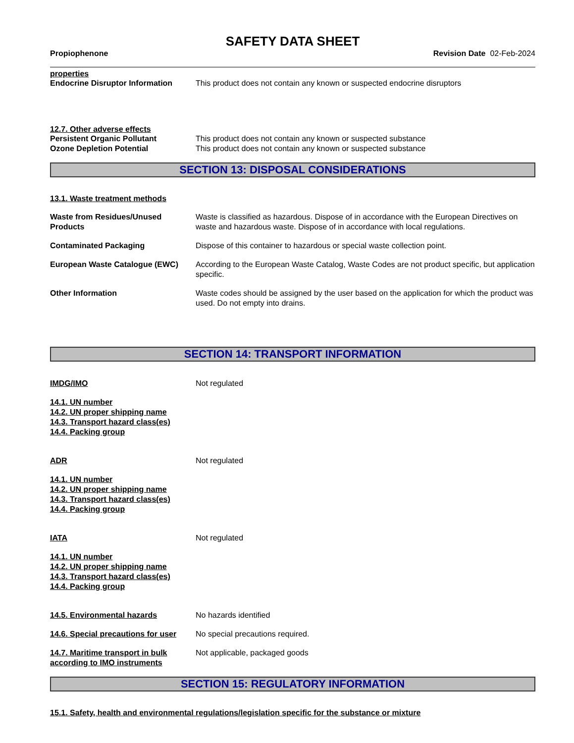SAFETY DATA SHEET
Propiophenone Revision Date 02-Feb-2024
properties
Endocrine Disruptor Information
This product does not contain any known or suspected endocrine disruptors
12.7. Other adverse effects
Persistent Organic Pollutant This product does not contain any known or suspected substance
Ozone Depletion Potential This product does not contain any known or suspected substance
SECTION 13: DISPOSAL CONSIDERATIONS
13.1. Waste treatment methods
Waste from Residues/Unused Products
Waste is classified as hazardous. Dispose of in accordance with the European Directives on waste and hazardous waste. Dispose of in accordance with local regulations.
Contaminated Packaging Dispose of this container to hazardous or special waste collection point.
European Waste Catalogue (EWC) According to the European Waste Catalog, Waste Codes are not product specific, but application specific.
Other Information Waste codes should be assigned by the user based on the application for which the product was used. Do not empty into drains.
SECTION 14: TRANSPORT INFORMATION
IMDG/IMO Not regulated
14.1. UN number
14.2. UN proper shipping name
14.3. Transport hazard class(es)
14.4. Packing group
ADR Not regulated
14.1. UN number
14.2. UN proper shipping name
14.3. Transport hazard class(es)
14.4. Packing group
IATA Not regulated
14.1. UN number
14.2. UN proper shipping name
14.3. Transport hazard class(es)
14.4. Packing group
14.5. Environmental hazards No hazards identified
14.6. Special precautions for user
No special precautions required.
14.7. Maritime transport in bulk according to IMO instruments
Not applicable, packaged goods
SECTION 15: REGULATORY INFORMATION
15.1. Safety, health and environmental regulations/legislation specific for the substance or mixture